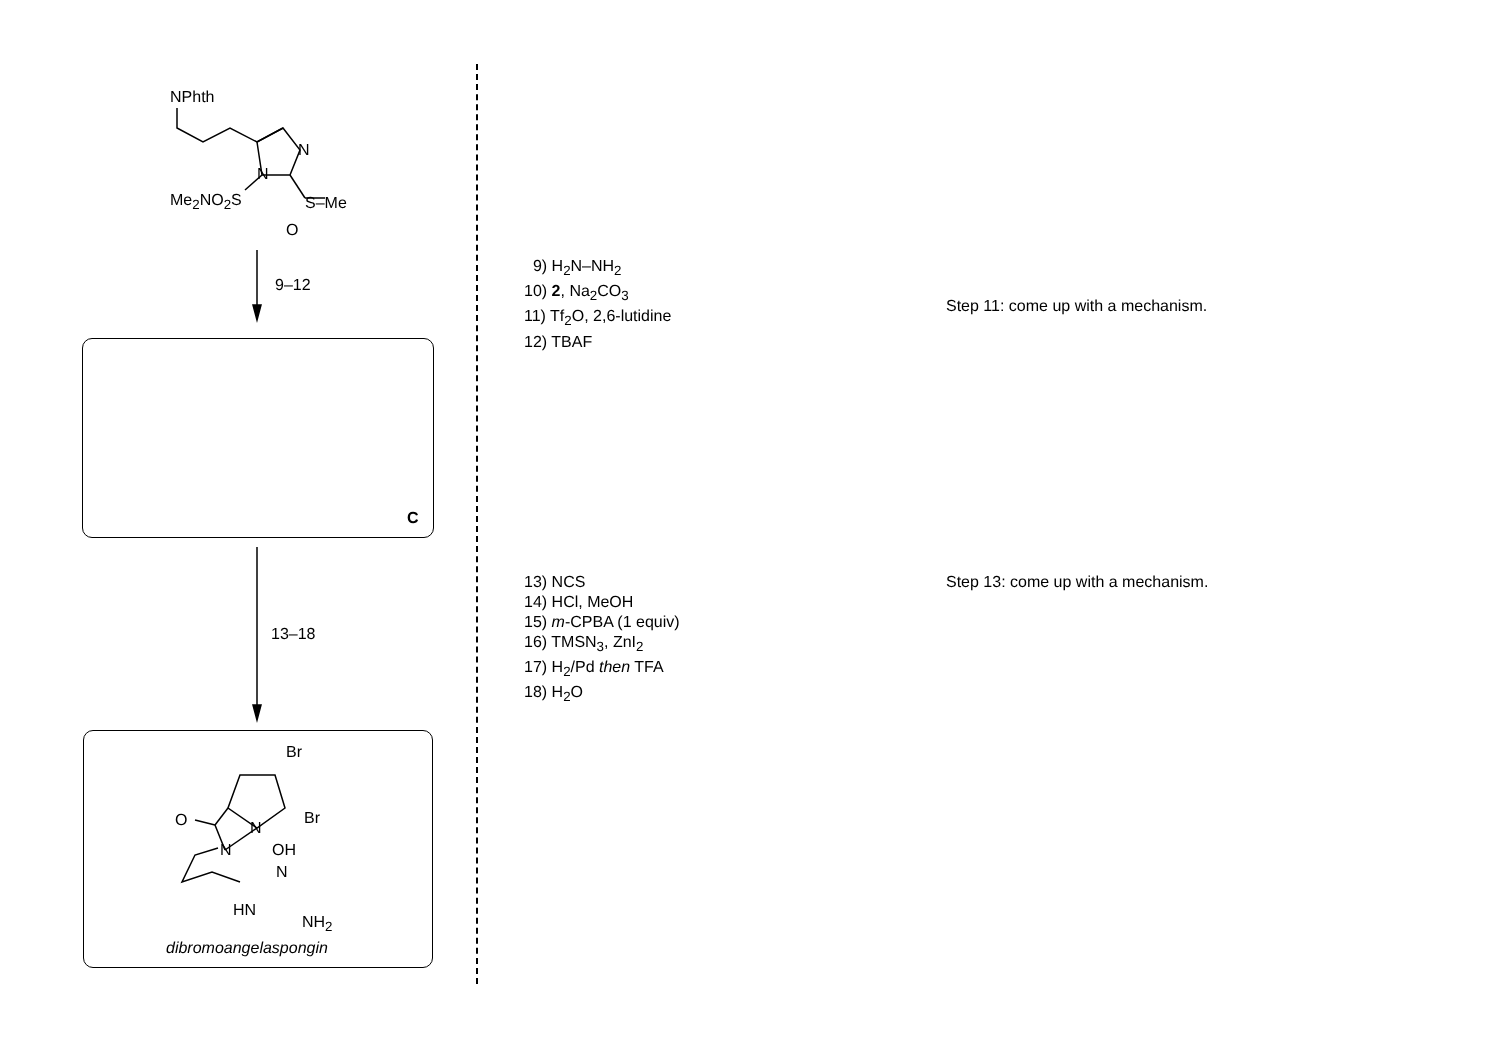NPhth
N
N
Me<sub>2</sub>NO<sub>2</sub>S S–Me
O
9–12
C
13–18
Br
Br
O N
N OH
N
HN
NH<sub>2</sub>
dibromoangelaspongin
9) H<sub>2</sub>N–NH<sub>2</sub>
10) 2, Na<sub>2</sub>CO<sub>3</sub>
11) Tf<sub>2</sub>O, 2,6-lutidine
12) TBAF
13) NCS
14) HCl, MeOH
15) m-CPBA (1 equiv)
16) TMSN<sub>3</sub>, ZnI<sub>2</sub>
17) H<sub>2</sub>/Pd then TFA
18) H<sub>2</sub>O
Step 11: come up with a mechanism.
Step 13: come up with a mechanism.